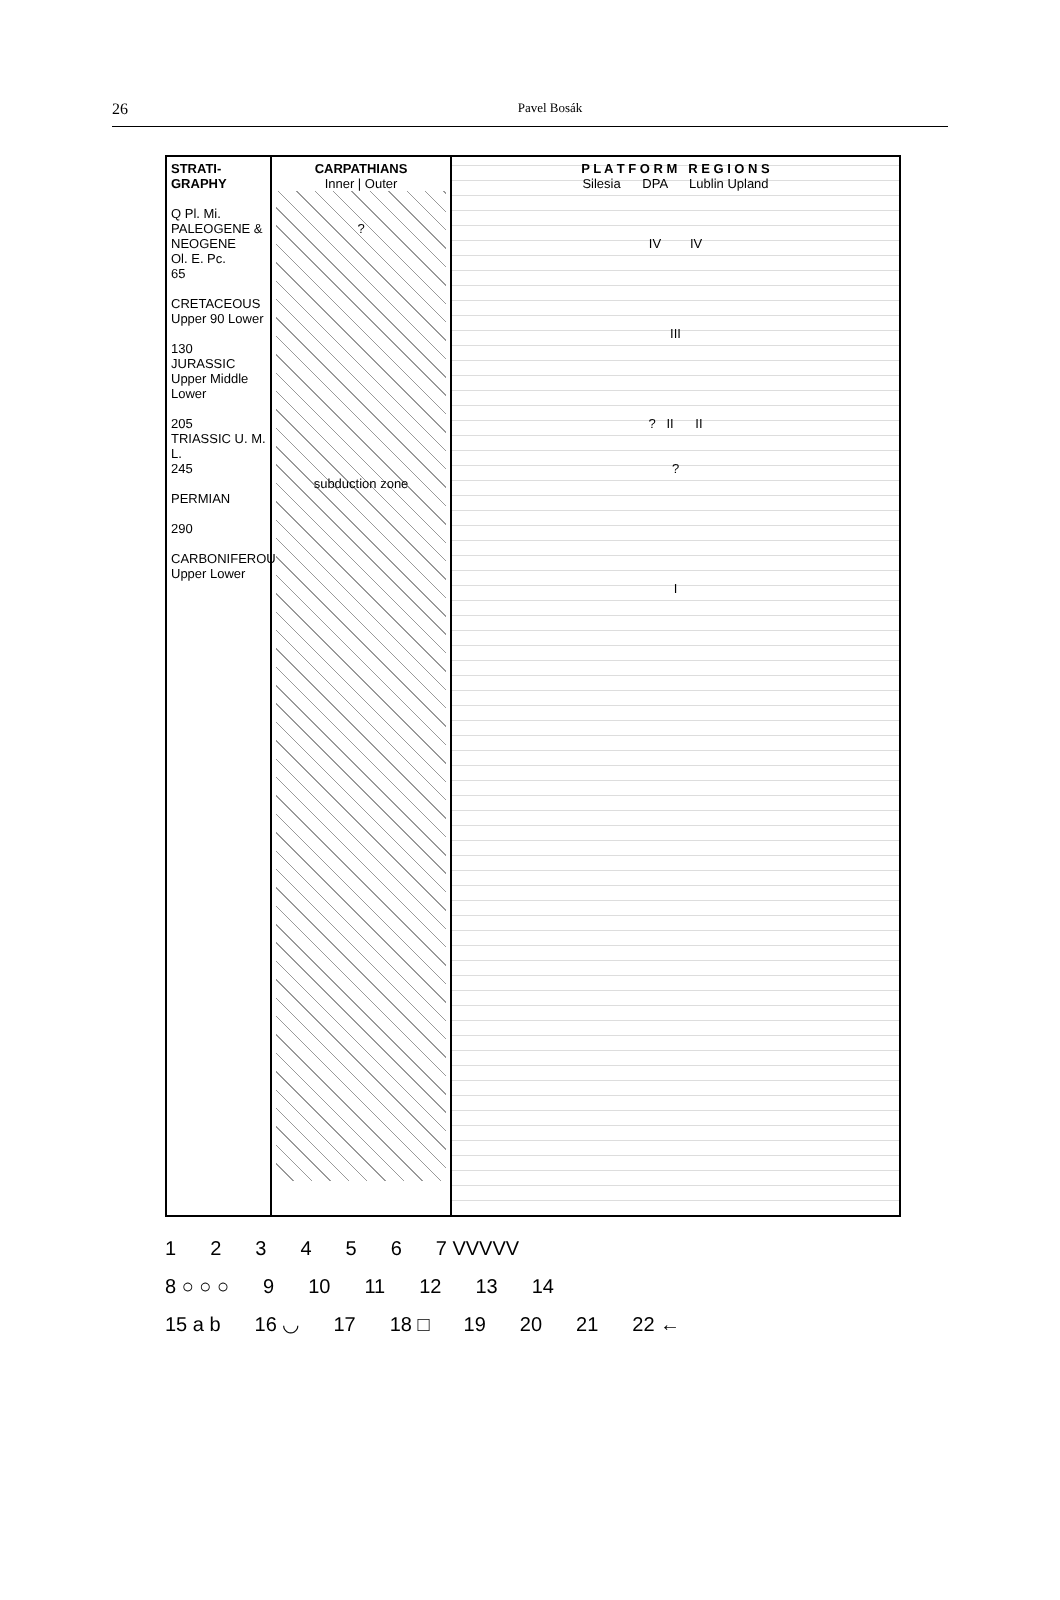26
Pavel Bosák
STRATI-
GRAPHY
Q Pl. Mi.
PALEOGENE & NEOGENE
Ol. E. Pc.
65
CRETACEOUS Upper 90 Lower
130
JURASSIC Upper Middle Lower
205
TRIASSIC U. M. L.
245
PERMIAN
290
CARBONIFEROUS Upper Lower
CARPATHIANS
Inner | Outer
?
subduction zone
P L A T F O R M R E G I O N S
Silesia DPA Lublin Upland
IV IV
III
? II II
?
I
123456 7 VVVVV
8 ○ ○ ○ 9 10 11 12 13 14
15 a b 16 ◡ 17 18 □ 19 20 21 22 ←